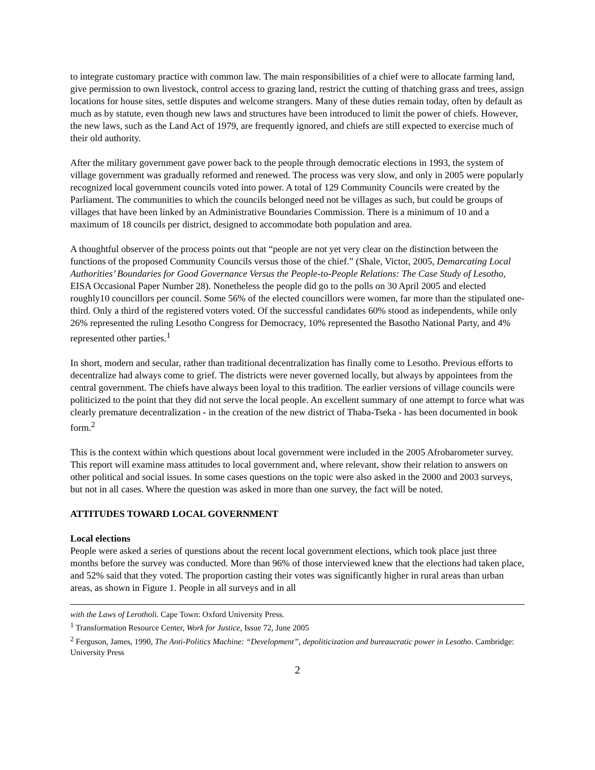to integrate customary practice with common law. The main responsibilities of a chief were to allocate farming land, give permission to own livestock, control access to grazing land, restrict the cutting of thatching grass and trees, assign locations for house sites, settle disputes and welcome strangers. Many of these duties remain today, often by default as much as by statute, even though new laws and structures have been introduced to limit the power of chiefs. However, the new laws, such as the Land Act of 1979, are frequently ignored, and chiefs are still expected to exercise much of their old authority.
After the military government gave power back to the people through democratic elections in 1993, the system of village government was gradually reformed and renewed. The process was very slow, and only in 2005 were popularly recognized local government councils voted into power. A total of 129 Community Councils were created by the Parliament. The communities to which the councils belonged need not be villages as such, but could be groups of villages that have been linked by an Administrative Boundaries Commission. There is a minimum of 10 and a maximum of 18 councils per district, designed to accommodate both population and area.
A thoughtful observer of the process points out that “people are not yet very clear on the distinction between the functions of the proposed Community Councils versus those of the chief.” (Shale, Victor, 2005, Demarcating Local Authorities’ Boundaries for Good Governance Versus the People-to-People Relations: The Case Study of Lesotho, EISA Occasional Paper Number 28). Nonetheless the people did go to the polls on 30 April 2005 and elected roughly10 councillors per council. Some 56% of the elected councillors were women, far more than the stipulated one-third. Only a third of the registered voters voted. Of the successful candidates 60% stood as independents, while only 26% represented the ruling Lesotho Congress for Democracy, 10% represented the Basotho National Party, and 4% represented other parties.<sup>1</sup>
In short, modern and secular, rather than traditional decentralization has finally come to Lesotho. Previous efforts to decentralize had always come to grief. The districts were never governed locally, but always by appointees from the central government. The chiefs have always been loyal to this tradition. The earlier versions of village councils were politicized to the point that they did not serve the local people. An excellent summary of one attempt to force what was clearly premature decentralization - in the creation of the new district of Thaba-Tseka - has been documented in book form.<sup>2</sup>
This is the context within which questions about local government were included in the 2005 Afrobarometer survey. This report will examine mass attitudes to local government and, where relevant, show their relation to answers on other political and social issues. In some cases questions on the topic were also asked in the 2000 and 2003 surveys, but not in all cases. Where the question was asked in more than one survey, the fact will be noted.
ATTITUDES TOWARD LOCAL GOVERNMENT
Local elections
People were asked a series of questions about the recent local government elections, which took place just three months before the survey was conducted. More than 96% of those interviewed knew that the elections had taken place, and 52% said that they voted. The proportion casting their votes was significantly higher in rural areas than urban areas, as shown in Figure 1. People in all surveys and in all
with the Laws of Lerotholi. Cape Town: Oxford University Press.
<sup>1</sup> Transformation Resource Center, Work for Justice, Issue 72, June 2005
<sup>2</sup> Ferguson, James, 1990, The Anti-Politics Machine: “Development”, depoliticization and bureaucratic power in Lesotho. Cambridge: University Press
2